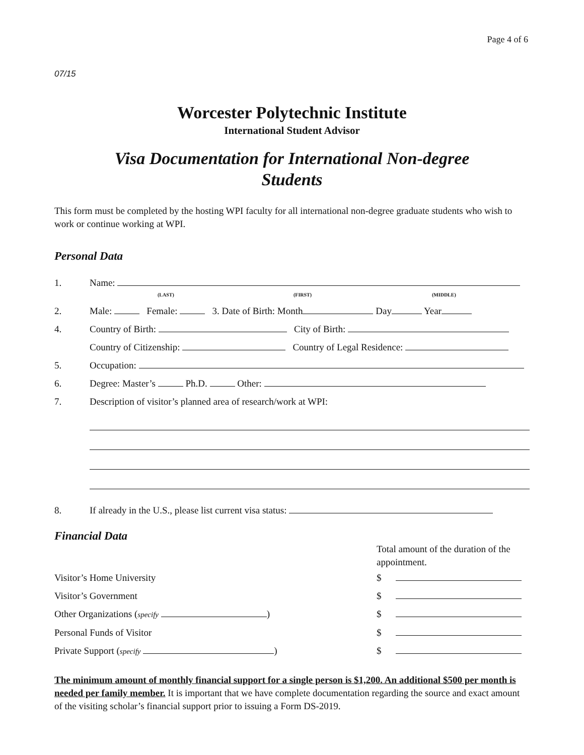Page 4 of 6
07/15
Worcester Polytechnic Institute
International Student Advisor
Visa Documentation for International Non-degree
Students
This form must be completed by the hosting WPI faculty for all international non-degree graduate students who wish to work or continue working at WPI.
Personal Data
1. Name:
(LAST) (FIRST) (MIDDLE)
2. Male: Female: 3. Date of Birth: Month Day Year
4. Country of Birth: City of Birth:
Country of Citizenship: Country of Legal Residence:
5. Occupation:
6. Degree: Master’s Ph.D. Other:
7. Description of visitor’s planned area of research/work at WPI:
8. If already in the U.S., please list current visa status:
Financial Data
Total amount of the duration of the appointment.
Visitor’s Home University $
Visitor’s Government $
Other Organizations (specify ) $
Personal Funds of Visitor $
Private Support (specify ) $
The minimum amount of monthly financial support for a single person is $1,200. An additional $500 per month is needed per family member. It is important that we have complete documentation regarding the source and exact amount of the visiting scholar’s financial support prior to issuing a Form DS-2019.